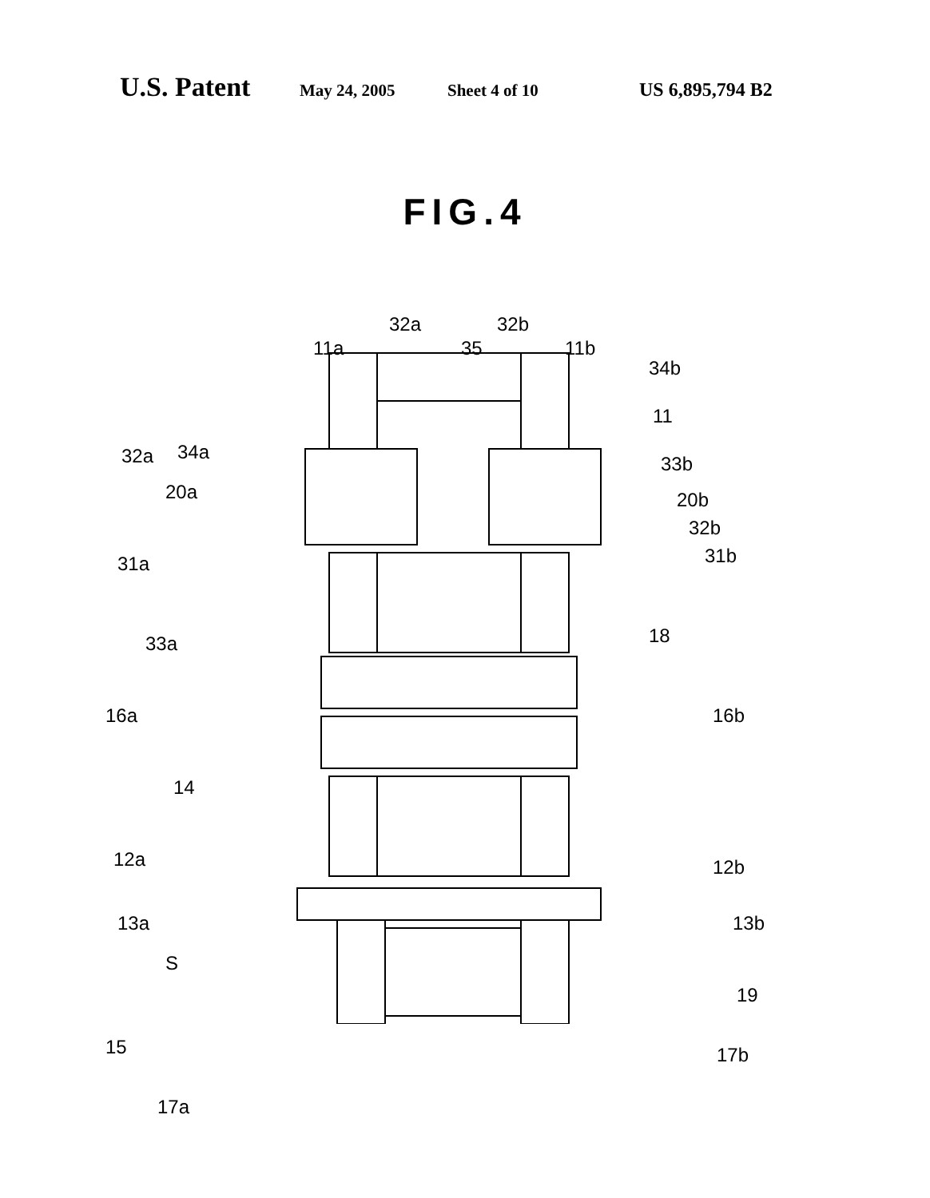U.S. Patent May 24, 2005 Sheet 4 of 10 US 6,895,794 B2
FIG.4
11a
32a
35
32b
11b
34b
11
32a 34a
33b
20a 20b
32b
31a 31b
33a 18
16a 16b
14
12a 12b
13a 13b
S
19
15 17b
17a